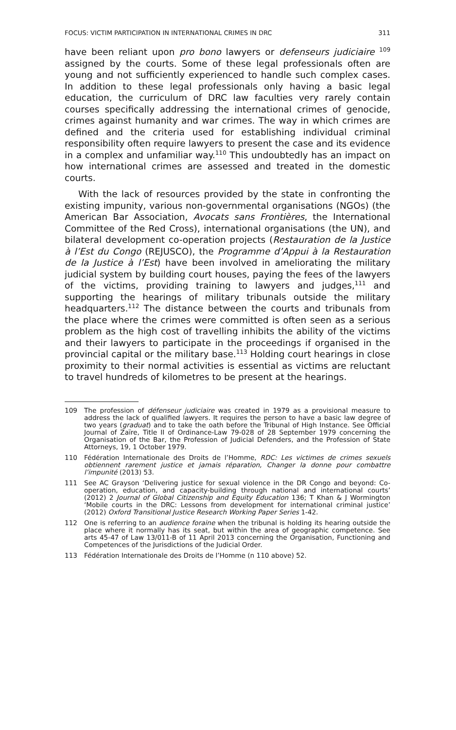FOCUS: VICTIM PARTICIPATION IN INTERNATIONAL CRIMES IN DRC 311
have been reliant upon pro bono lawyers or defenseurs judiciaire <sup>109</sup> assigned by the courts. Some of these legal professionals often are young and not sufficiently experienced to handle such complex cases. In addition to these legal professionals only having a basic legal education, the curriculum of DRC law faculties very rarely contain courses specifically addressing the international crimes of genocide, crimes against humanity and war crimes. The way in which crimes are defined and the criteria used for establishing individual criminal responsibility often require lawyers to present the case and its evidence in a complex and unfamiliar way.<sup>110</sup> This undoubtedly has an impact on how international crimes are assessed and treated in the domestic courts.
With the lack of resources provided by the state in confronting the existing impunity, various non-governmental organisations (NGOs) (the American Bar Association, Avocats sans Frontières, the International Committee of the Red Cross), international organisations (the UN), and bilateral development co-operation projects (Restauration de la Justice à l’Est du Congo (REJUSCO), the Programme d’Appui à la Restauration de la Justice à l’Est) have been involved in ameliorating the military judicial system by building court houses, paying the fees of the lawyers of the victims, providing training to lawyers and judges,<sup>111</sup> and supporting the hearings of military tribunals outside the military headquarters.<sup>112</sup> The distance between the courts and tribunals from the place where the crimes were committed is often seen as a serious problem as the high cost of travelling inhibits the ability of the victims and their lawyers to participate in the proceedings if organised in the provincial capital or the military base.<sup>113</sup> Holding court hearings in close proximity to their normal activities is essential as victims are reluctant to travel hundreds of kilometres to be present at the hearings.
109 The profession of défenseur judiciaire was created in 1979 as a provisional measure to address the lack of qualified lawyers. It requires the person to have a basic law degree of two years (graduat) and to take the oath before the Tribunal of High Instance. See Official Journal of Zaïre, Title II of Ordinance-Law 79-028 of 28 September 1979 concerning the Organisation of the Bar, the Profession of Judicial Defenders, and the Profession of State Attorneys, 19, 1 October 1979.
110 Fédération Internationale des Droits de l’Homme, RDC: Les victimes de crimes sexuels obtiennent rarement justice et jamais réparation, Changer la donne pour combattre l’impunité (2013) 53.
111 See AC Grayson ‘Delivering justice for sexual violence in the DR Congo and beyond: Co-operation, education, and capacity-building through national and international courts’ (2012) 2 Journal of Global Citizenship and Equity Education 136; T Khan & J Wormington ‘Mobile courts in the DRC: Lessons from development for international criminal justice’ (2012) Oxford Transitional Justice Research Working Paper Series 1-42.
112 One is referring to an audience foraine when the tribunal is holding its hearing outside the place where it normally has its seat, but within the area of geographic competence. See arts 45-47 of Law 13/011-B of 11 April 2013 concerning the Organisation, Functioning and Competences of the Jurisdictions of the Judicial Order.
113 Fédération Internationale des Droits de l’Homme (n 110 above) 52.